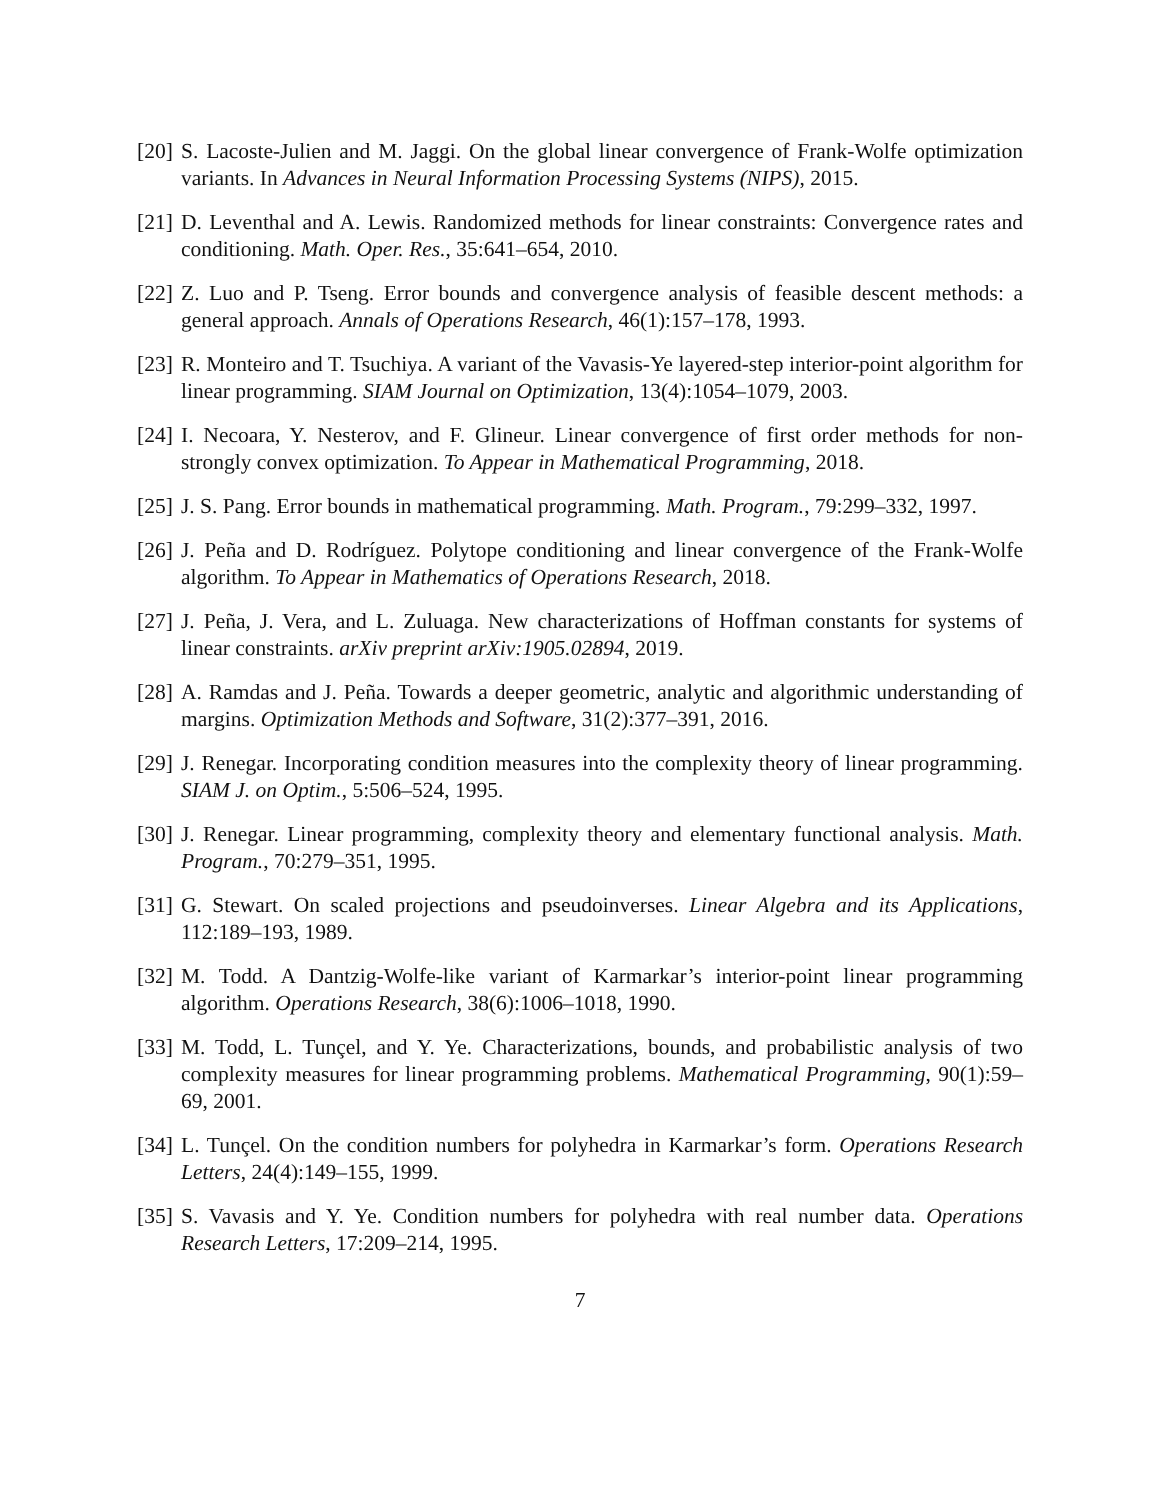[20] S. Lacoste-Julien and M. Jaggi. On the global linear convergence of Frank-Wolfe optimization variants. In Advances in Neural Information Processing Systems (NIPS), 2015.
[21] D. Leventhal and A. Lewis. Randomized methods for linear constraints: Convergence rates and conditioning. Math. Oper. Res., 35:641–654, 2010.
[22] Z. Luo and P. Tseng. Error bounds and convergence analysis of feasible descent methods: a general approach. Annals of Operations Research, 46(1):157–178, 1993.
[23] R. Monteiro and T. Tsuchiya. A variant of the Vavasis-Ye layered-step interior-point algorithm for linear programming. SIAM Journal on Optimization, 13(4):1054–1079, 2003.
[24] I. Necoara, Y. Nesterov, and F. Glineur. Linear convergence of first order methods for non-strongly convex optimization. To Appear in Mathematical Programming, 2018.
[25] J. S. Pang. Error bounds in mathematical programming. Math. Program., 79:299–332, 1997.
[26] J. Peña and D. Rodríguez. Polytope conditioning and linear convergence of the Frank-Wolfe algorithm. To Appear in Mathematics of Operations Research, 2018.
[27] J. Peña, J. Vera, and L. Zuluaga. New characterizations of Hoffman constants for systems of linear constraints. arXiv preprint arXiv:1905.02894, 2019.
[28] A. Ramdas and J. Peña. Towards a deeper geometric, analytic and algorithmic understanding of margins. Optimization Methods and Software, 31(2):377–391, 2016.
[29] J. Renegar. Incorporating condition measures into the complexity theory of linear programming. SIAM J. on Optim., 5:506–524, 1995.
[30] J. Renegar. Linear programming, complexity theory and elementary functional analysis. Math. Program., 70:279–351, 1995.
[31] G. Stewart. On scaled projections and pseudoinverses. Linear Algebra and its Applications, 112:189–193, 1989.
[32] M. Todd. A Dantzig-Wolfe-like variant of Karmarkar’s interior-point linear programming algorithm. Operations Research, 38(6):1006–1018, 1990.
[33] M. Todd, L. Tunçel, and Y. Ye. Characterizations, bounds, and probabilistic analysis of two complexity measures for linear programming problems. Mathematical Programming, 90(1):59–69, 2001.
[34] L. Tunçel. On the condition numbers for polyhedra in Karmarkar’s form. Operations Research Letters, 24(4):149–155, 1999.
[35] S. Vavasis and Y. Ye. Condition numbers for polyhedra with real number data. Operations Research Letters, 17:209–214, 1995.
7